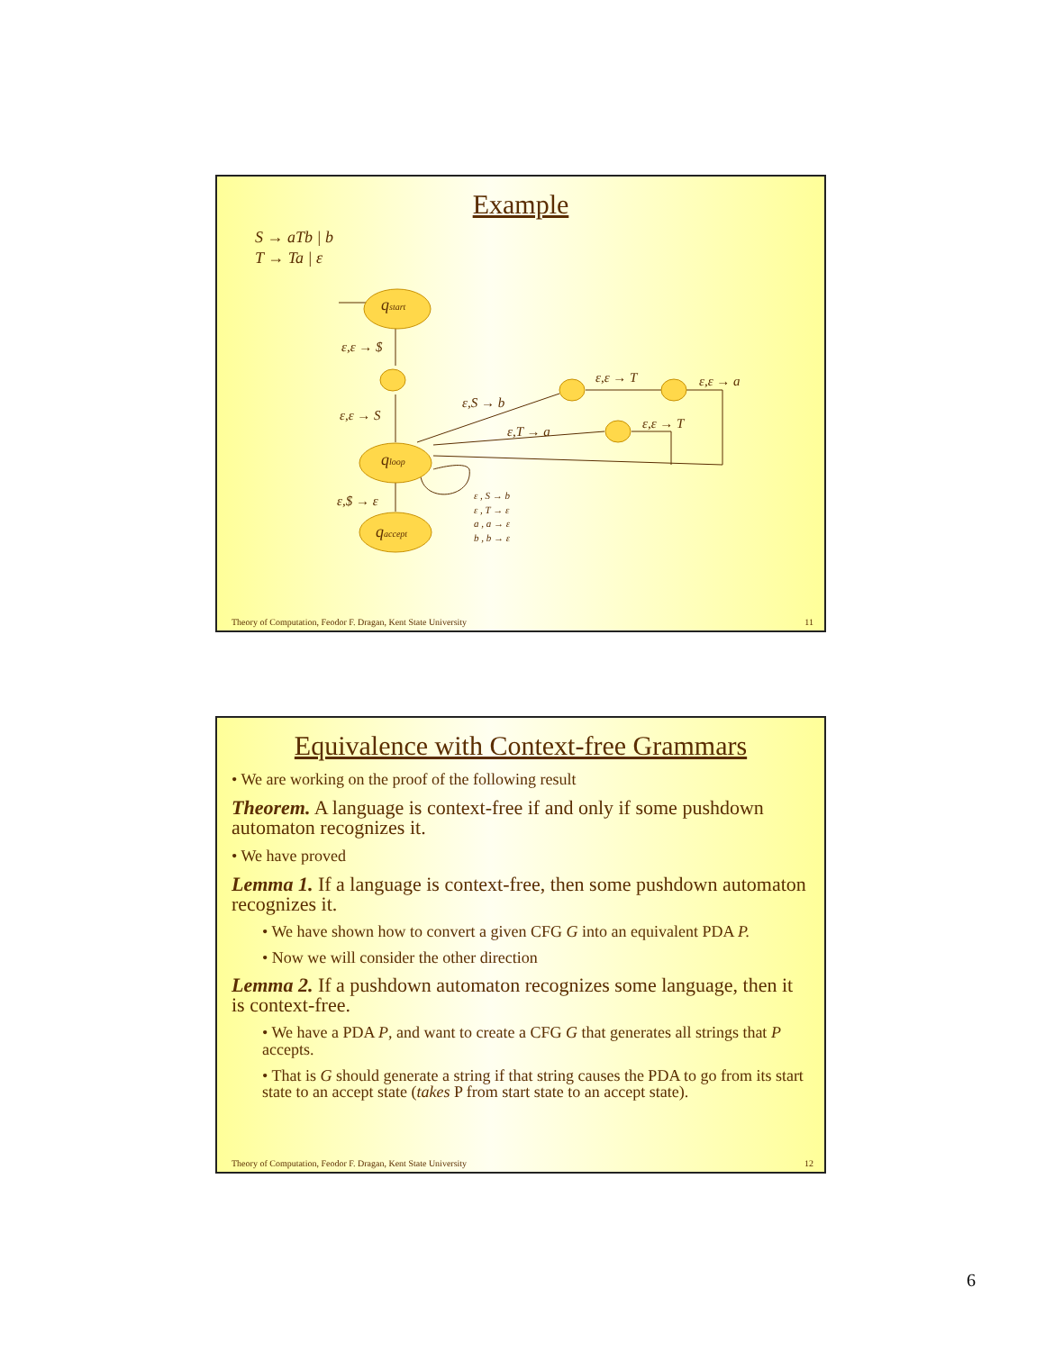Example
S → aTb | b
T → Ta | ε
qstart
qloop
qaccept
ε,ε → $
ε,ε → S
ε,$ → ε
ε,S → b
ε,T → a
ε,ε → T
ε,ε → a
ε,ε → T
ε , S → b
ε , T → ε
a , a → ε
b , b → ε
Theory of Computation, Feodor F. Dragan, Kent State University 11
Equivalence with Context-free Grammars
• We are working on the proof of the following result
Theorem. A language is context-free if and only if some pushdown automaton recognizes it.
• We have proved
Lemma 1. If a language is context-free, then some pushdown automaton recognizes it.
• We have shown how to convert a given CFG G into an equivalent PDA P.
• Now we will consider the other direction
Lemma 2. If a pushdown automaton recognizes some language, then it is context-free.
• We have a PDA P, and want to create a CFG G that generates all strings that P accepts.
• That is G should generate a string if that string causes the PDA to go from its start state to an accept state (takes P from start state to an accept state).
Theory of Computation, Feodor F. Dragan, Kent State University 12
6